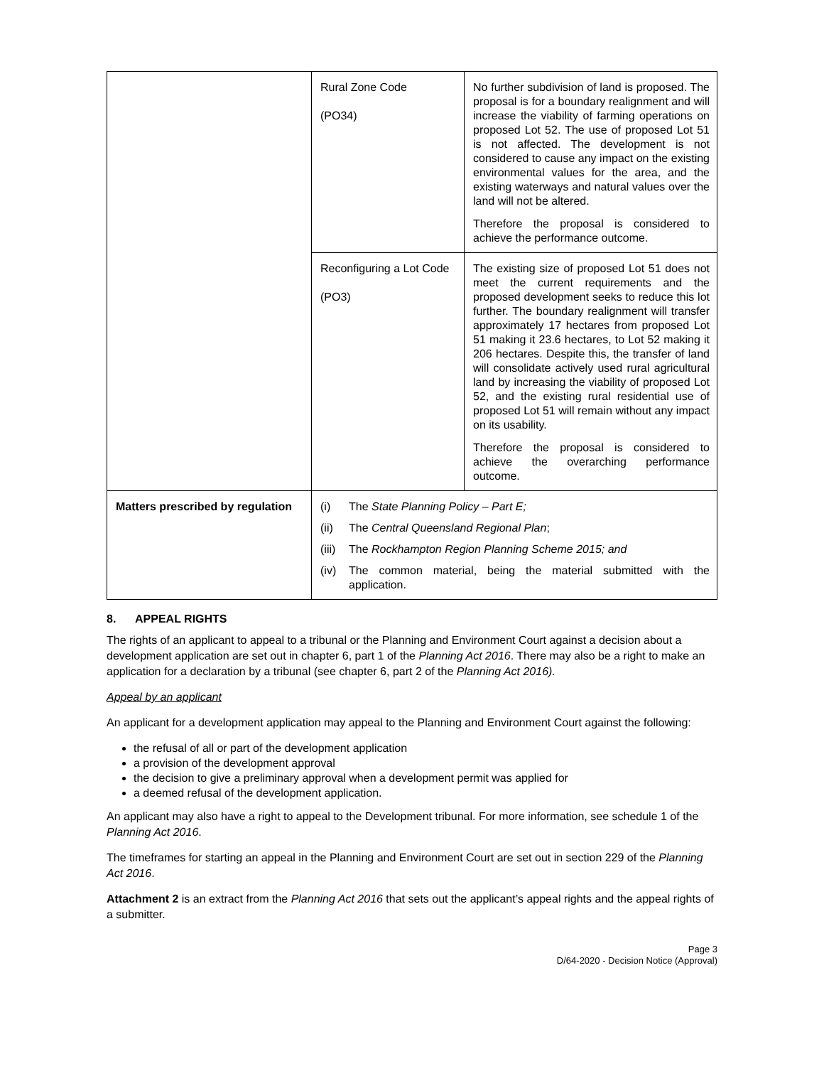| | Rural Zone Code (PO34) | No further subdivision of land is proposed. The proposal is for a boundary realignment and will increase the viability of farming operations on proposed Lot 52. The use of proposed Lot 51 is not affected. The development is not considered to cause any impact on the existing environmental values for the area, and the existing waterways and natural values over the land will not be altered. Therefore the proposal is considered to achieve the performance outcome. |
| | Reconfiguring a Lot Code (PO3) | The existing size of proposed Lot 51 does not meet the current requirements and the proposed development seeks to reduce this lot further. The boundary realignment will transfer approximately 17 hectares from proposed Lot 51 making it 23.6 hectares, to Lot 52 making it 206 hectares. Despite this, the transfer of land will consolidate actively used rural agricultural land by increasing the viability of proposed Lot 52, and the existing rural residential use of proposed Lot 51 will remain without any impact on its usability. Therefore the proposal is considered to achieve the overarching performance outcome. |
| Matters prescribed by regulation | (i) The State Planning Policy – Part E; (ii) The Central Queensland Regional Plan ; (iii) The Rockhampton Region Planning Scheme 2015; and (iv) The common material, being the material submitted with the application. | |
8. APPEAL RIGHTS
The rights of an applicant to appeal to a tribunal or the Planning and Environment Court against a decision about a development application are set out in chapter 6, part 1 of the Planning Act 2016. There may also be a right to make an application for a declaration by a tribunal (see chapter 6, part 2 of the Planning Act 2016).
Appeal by an applicant
An applicant for a development application may appeal to the Planning and Environment Court against the following:
the refusal of all or part of the development application
a provision of the development approval
the decision to give a preliminary approval when a development permit was applied for
a deemed refusal of the development application.
An applicant may also have a right to appeal to the Development tribunal. For more information, see schedule 1 of the Planning Act 2016.
The timeframes for starting an appeal in the Planning and Environment Court are set out in section 229 of the Planning Act 2016.
Attachment 2 is an extract from the Planning Act 2016 that sets out the applicant’s appeal rights and the appeal rights of a submitter.
Page 3
D/64-2020 - Decision Notice (Approval)